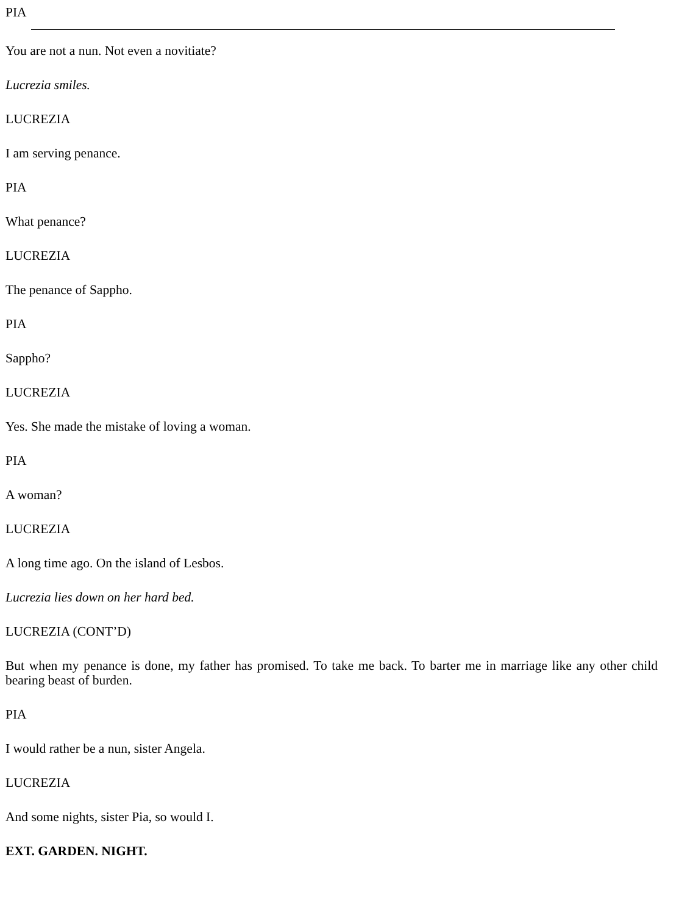PIA
You are not a nun. Not even a novitiate?
Lucrezia smiles.
LUCREZIA
I am serving penance.
PIA
What penance?
LUCREZIA
The penance of Sappho.
PIA
Sappho?
LUCREZIA
Yes. She made the mistake of loving a woman.
PIA
A woman?
LUCREZIA
A long time ago. On the island of Lesbos.
Lucrezia lies down on her hard bed.
LUCREZIA (CONT’D)
But when my penance is done, my father has promised. To take me back. To barter me in marriage like any other child bearing beast of burden.
PIA
I would rather be a nun, sister Angela.
LUCREZIA
And some nights, sister Pia, so would I.
EXT. GARDEN. NIGHT.